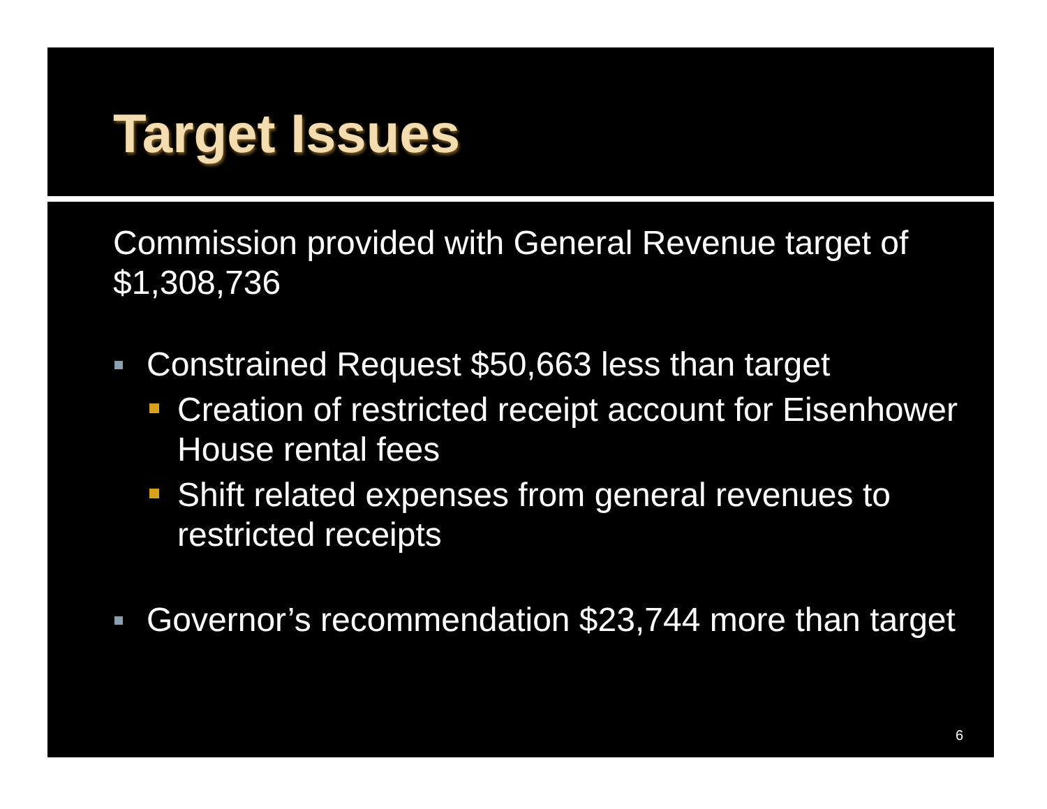Target Issues
Commission provided with General Revenue target of $1,308,736
Constrained Request $50,663 less than target
Creation of restricted receipt account for Eisenhower House rental fees
Shift related expenses from general revenues to restricted receipts
Governor’s recommendation $23,744 more than target
6